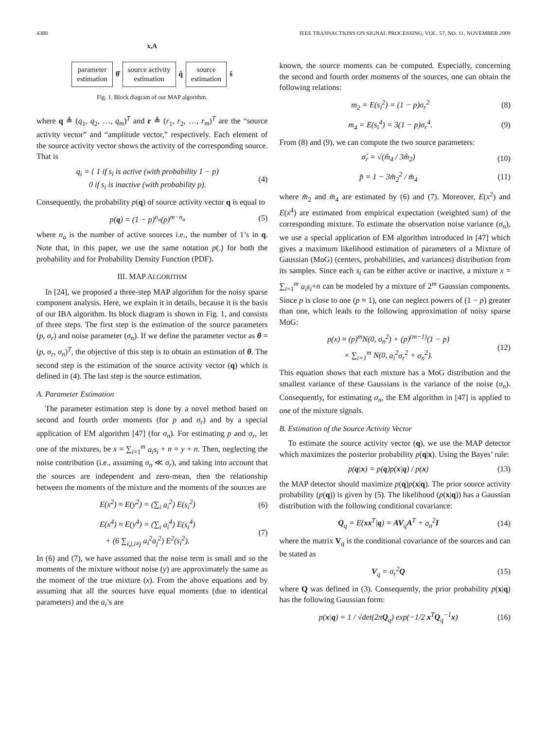4380 IEEE TRANSACTIONS ON SIGNAL PROCESSING, VOL. 57, NO. 11, NOVEMBER 2009
x,A
parameter
estimation
θ̂
source activity
estimation
q̂
source
estimation
ŝ
Fig. 1. Block diagram of our MAP algorithm.
where q ≜ (q<sub>1</sub>, q<sub>2</sub>, …, q<sub>m</sub>)<sup>T</sup> and r ≜ (r<sub>1</sub>, r<sub>2</sub>, …, r<sub>m</sub>)<sup>T</sup> are the “source activity vector” and “amplitude vector,” respectively. Each element of the source activity vector shows the activity of the corresponding source. That is
q<sub>i</sub> = { 1 if s<sub>i</sub> is active (with probability 1 − p)
0 if s<sub>i</sub> is inactive (with probability p). (4)
Consequently, the probability p(q) of source activity vector q is equal to
p(q) = (1 − p)<sup>n<sub>a</sub></sup>(p)<sup>m−n<sub>a</sub></sup> (5)
where n<sub>a</sub> is the number of active sources i.e., the number of 1’s in q. Note that, in this paper, we use the same notation p(.) for both the probability and for Probability Density Function (PDF).
III. MAP ALGORITHM
In [24], we proposed a three-step MAP algorithm for the noisy sparse component analysis. Here, we explain it in details, because it is the basis of our IBA algorithm. Its block diagram is shown in Fig. 1, and consists of three steps. The first step is the estimation of the source parameters (p, σ<sub>r</sub>) and noise parameter (σ<sub>n</sub>). If we define the parameter vector as θ = (p, σ<sub>r</sub>, σ<sub>n</sub>)<sup>T</sup>, the objective of this step is to obtain an estimation of θ. The second step is the estimation of the source activity vector (q) which is defined in (4). The last step is the source estimation.
A. Parameter Estimation
The parameter estimation step is done by a novel method based on second and fourth order moments (for p and σ<sub>r</sub>) and by a special application of EM algorithm [47] (for σ<sub>n</sub>). For estimating p and σ<sub>r</sub>, let one of the mixtures, be x = ∑<sub>i=1</sub><sup>m</sup> a<sub>i</sub>s<sub>i</sub> + n = y + n. Then, neglecting the noise contribution (i.e., assuming σ<sub>n</sub> ≪ σ<sub>r</sub>), and taking into account that the sources are independent and zero-mean, then the relationship between the moments of the mixture and the moments of the sources are
E(x<sup>2</sup>) ≈ E(y<sup>2</sup>) = (∑<sub>i</sub> a<sub>i</sub><sup>2</sup>) E(s<sub>i</sub><sup>2</sup>) (6)
E(x<sup>4</sup>) ≈ E(y<sup>4</sup>) = (∑<sub>i</sub> a<sub>i</sub><sup>4</sup>) E(s<sub>i</sub><sup>4</sup>)
+ (6 ∑<sub>i,j,i≠j</sub> a<sub>i</sub><sup>2</sup>a<sub>j</sub><sup>2</sup>) E<sup>2</sup>(s<sub>i</sub><sup>2</sup>). (7)
In (6) and (7), we have assumed that the noise term is small and so the moments of the mixture without noise (y) are approximately the same as the moment of the true mixture (x). From the above equations and by assuming that all the sources have equal moments (due to identical parameters) and the a<sub>i</sub>’s are
known, the source moments can be computed. Especially, concerning the second and fourth order moments of the sources, one can obtain the following relations:
m<sub>2</sub> = E(s<sub>i</sub><sup>2</sup>) = (1 − p)σ<sub>r</sub><sup>2</sup> (8)
m<sub>4</sub> = E(s<sub>i</sub><sup>4</sup>) = 3(1 − p)σ<sub>r</sub><sup>4</sup>. (9)
From (8) and (9), we can compute the two source parameters:
σ̂<sub>r</sub> = √(m̂<sub>4</sub> / 3m̂<sub>2</sub>) (10)
p̂ = 1 − 3m̂<sub>2</sub><sup>2</sup> / m̂<sub>4</sub> (11)
where m̂<sub>2</sub> and m̂<sub>4</sub> are estimated by (6) and (7). Moreover, E(x<sup>2</sup>) and E(x<sup>4</sup>) are estimated from empirical expectation (weighted sum) of the corresponding mixture. To estimate the observation noise variance (σ<sub>n</sub>), we use a special application of EM algorithm introduced in [47] which gives a maximum likelihood estimation of parameters of a Mixture of Gaussian (MoG) (centers, probabilities, and variances) distribution from its samples. Since each s<sub>i</sub> can be either active or inactive, a mixture x = ∑<sub>i=1</sub><sup>m</sup> a<sub>i</sub>s<sub>i</sub>+n can be modeled by a mixture of 2<sup>m</sup> Gaussian components. Since p is close to one (p ≈ 1), one can neglect powers of (1 − p) greater than one, which leads to the following approximation of noisy sparse MoG:
p(x) ≈ (p)<sup>m</sup>N(0, σ<sub>n</sub><sup>2</sup>) + (p)<sup>(m−1)</sup>(1 − p)
× ∑<sub>i=1</sub><sup>m</sup> N(0, a<sub>i</sub><sup>2</sup>σ<sub>r</sub><sup>2</sup> + σ<sub>n</sub><sup>2</sup>). (12)
This equation shows that each mixture has a MoG distribution and the smallest variance of these Gaussians is the variance of the noise (σ<sub>n</sub>). Consequently, for estimating σ<sub>n</sub>, the EM algorithm in [47] is applied to one of the mixture signals.
B. Estimation of the Source Activity Vector
To estimate the source activity vector (q), we use the MAP detector which maximizes the posterior probability p(q|x). Using the Bayes’ rule:
p(q|x) = p(q)p(x|q) / p(x) (13)
the MAP detector should maximize p(q)p(x|q). The prior source activity probability (p(q)) is given by (5). The likelihood (p(x|q)) has a Gaussian distribution with the following conditional covariance:
Q<sub>q</sub> = E(xx<sup>T</sup>|q) = AV<sub>q</sub>A<sup>T</sup> + σ<sub>n</sub><sup>2</sup>I (14)
where the matrix V<sub>q</sub> is the conditional covariance of the sources and can be stated as
V<sub>q</sub> = σ<sub>r</sub><sup>2</sup>Q (15)
where Q was defined in (3). Consequently, the prior probability p(x|q) has the following Gaussian form:
p(x|q) = 1 / √det(2πQ<sub>q</sub>) exp(−1/2 x<sup>T</sup>Q<sub>q</sub><sup>−1</sup>x) (16)